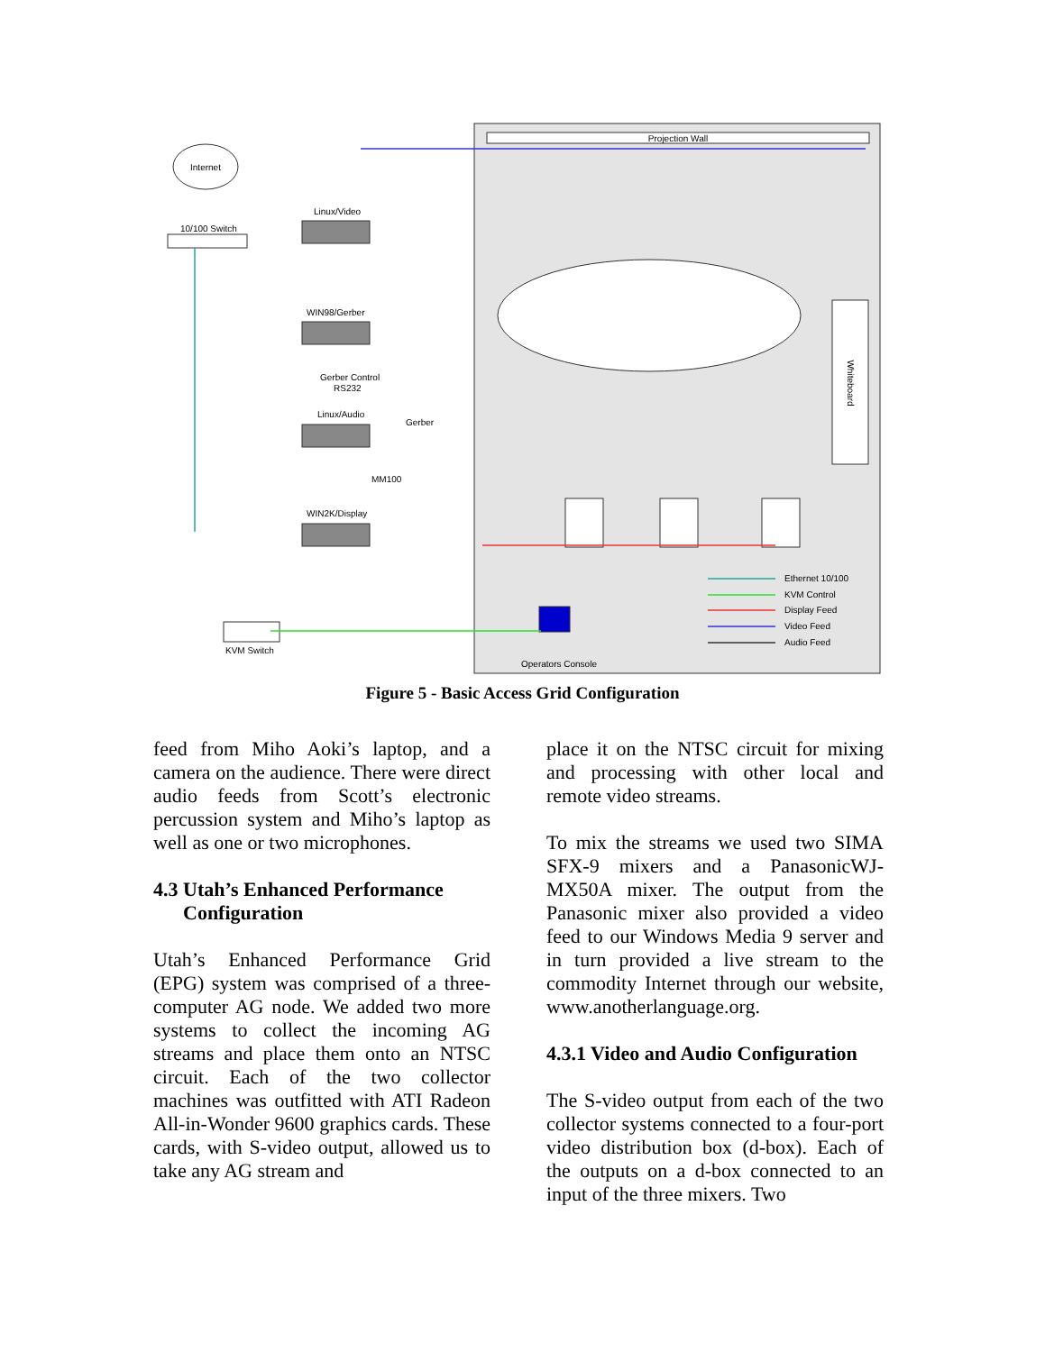Projection Wall
Whiteboard
Internet
10/100 Switch
Linux/Video
WIN98/Gerber
Gerber Control
RS232
Linux/Audio
WIN2K/Display
Gerber
MM100
KVM Switch
Operators Console
Ethernet 10/100
KVM Control
Display Feed
Video Feed
Audio Feed
Figure 5 - Basic Access Grid Configuration
feed from Miho Aoki’s laptop, and a camera on the audience. There were direct audio feeds from Scott’s electronic percussion system and Miho’s laptop as well as one or two microphones.
4.3 Utah’s Enhanced Performance
Configuration
Utah’s Enhanced Performance Grid (EPG) system was comprised of a three-computer AG node. We added two more systems to collect the incoming AG streams and place them onto an NTSC circuit. Each of the two collector machines was outfitted with ATI Radeon All-in-Wonder 9600 graphics cards. These cards, with S-video output, allowed us to take any AG stream and
place it on the NTSC circuit for mixing and processing with other local and remote video streams.
To mix the streams we used two SIMA SFX-9 mixers and a PanasonicWJ-MX50A mixer. The output from the Panasonic mixer also provided a video feed to our Windows Media 9 server and in turn provided a live stream to the commodity Internet through our website, www.anotherlanguage.org.
4.3.1 Video and Audio Configuration
The S-video output from each of the two collector systems connected to a four-port video distribution box (d-box). Each of the outputs on a d-box connected to an input of the three mixers. Two